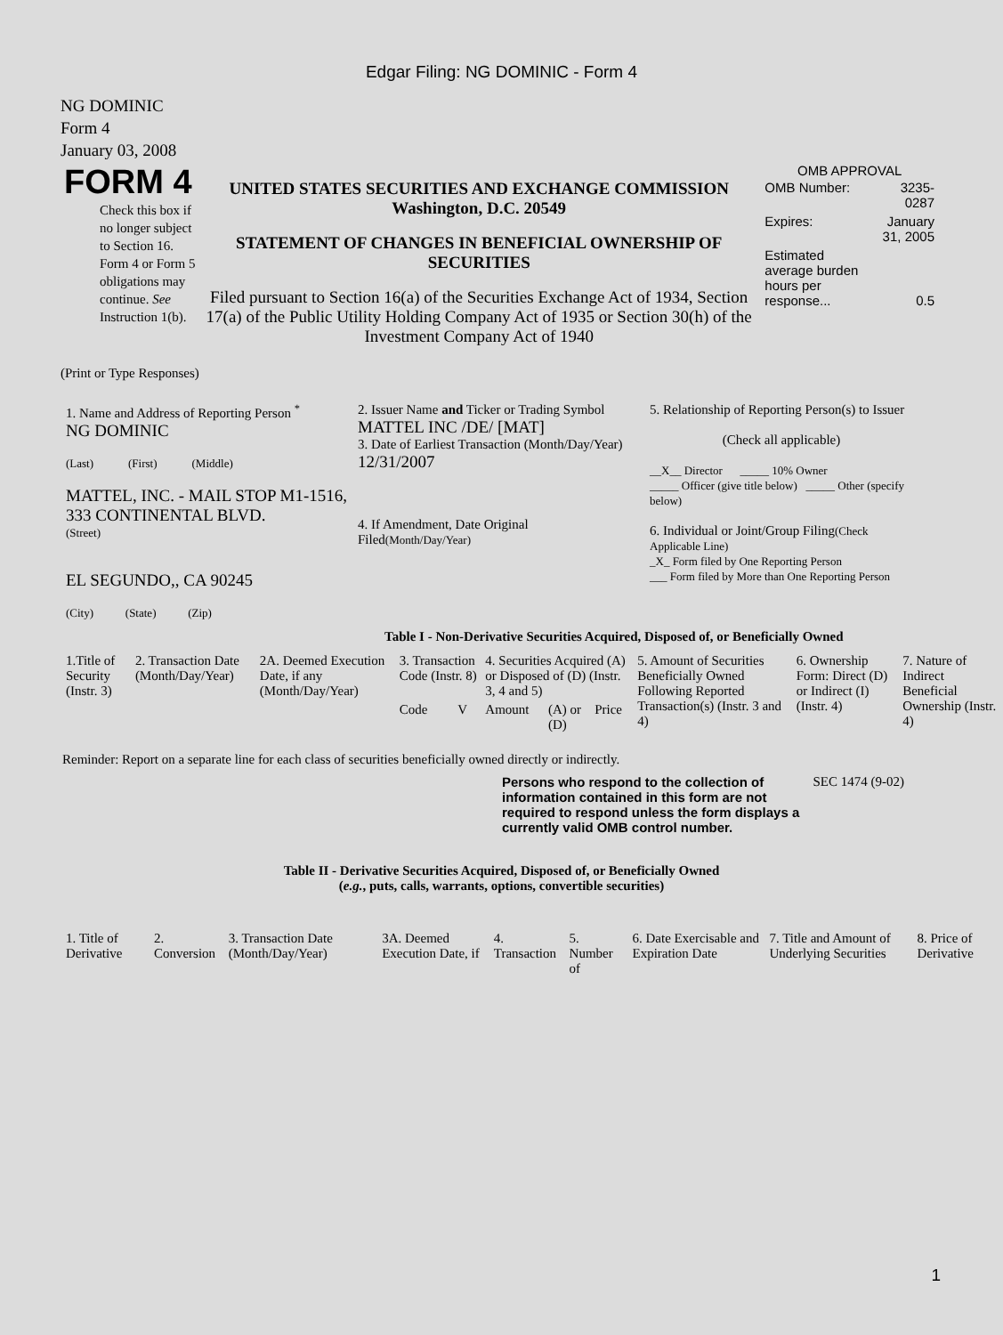Edgar Filing: NG DOMINIC - Form 4
NG DOMINIC
Form 4
January 03, 2008
| FORM 4 Check this box if no longer subject to Section 16. Form 4 or Form 5 obligations may continue. See Instruction 1(b). | UNITED STATES SECURITIES AND EXCHANGE COMMISSION Washington, D.C. 20549 STATEMENT OF CHANGES IN BENEFICIAL OWNERSHIP OF SECURITIES Filed pursuant to Section 16(a) of the Securities Exchange Act of 1934, Section 17(a) of the Public Utility Holding Company Act of 1935 or Section 30(h) of the Investment Company Act of 1940 | OMB APPROVAL / OMB Number: / 3235-0287 / / Expires: / January 31, 2005 / / Estimated average burden hours per response... / 0.5 / |
(Print or Type Responses)
| 1. Name and Address of Reporting Person <sup>*</sup> NG DOMINIC (Last) (First) (Middle) MATTEL, INC. - MAIL STOP M1-1516, 333 CONTINENTAL BLVD. (Street) EL SEGUNDO,, CA 90245 (City) (State) (Zip) | 2. Issuer Name and Ticker or Trading Symbol MATTEL INC /DE/ [MAT] 3. Date of Earliest Transaction (Month/Day/Year) 12/31/2007 4. If Amendment, Date Original Filed (Month/Day/Year) | 5. Relationship of Reporting Person(s) to Issuer (Check all applicable) __X__ Director _____ 10% Owner _____ Officer (give title below) _____ Other (specify below) 6. Individual or Joint/Group Filing (Check Applicable Line) _X_ Form filed by One Reporting Person ___ Form filed by More than One Reporting Person |
Table I - Non-Derivative Securities Acquired, Disposed of, or Beneficially Owned
| 1.Title of Security (Instr. 3) | 2. Transaction Date (Month/Day/Year) | 2A. Deemed Execution Date, if any (Month/Day/Year) | 3. Transaction Code (Instr. 8) | | 4. Securities Acquired (A) or Disposed of (D) (Instr. 3, 4 and 5) | | | 5. Amount of Securities Beneficially Owned Following Reported Transaction(s) (Instr. 3 and 4) | 6. Ownership Form: Direct (D) or Indirect (I) (Instr. 4) | 7. Nature of Indirect Beneficial Ownership (Instr. 4) |
| --- | --- | --- | --- | --- | --- | --- | --- | --- | --- | --- |
| | | | Code | V | Amount | (A) or (D) | Price | | | |
Reminder: Report on a separate line for each class of securities beneficially owned directly or indirectly.
| Persons who respond to the collection of information contained in this form are not required to respond unless the form displays a currently valid OMB control number. | SEC 1474 (9-02) |
Table II - Derivative Securities Acquired, Disposed of, or Beneficially Owned
(e.g., puts, calls, warrants, options, convertible securities)
| 1. Title of Derivative | 2. Conversion | 3. Transaction Date (Month/Day/Year) | 3A. Deemed Execution Date, if | 4. Transaction | 5. Number of | 6. Date Exercisable and Expiration Date | 7. Title and Amount of Underlying Securities | 8. Price of Derivative |
| --- | --- | --- | --- | --- | --- | --- | --- | --- |
1